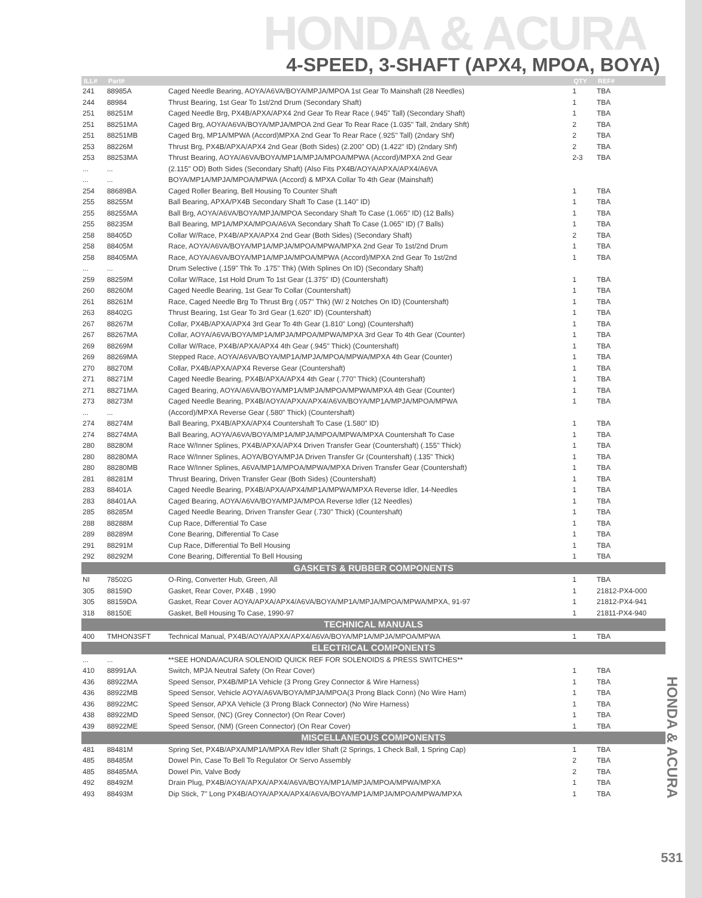HONDA & ACURA
4-SPEED, 3-SHAFT (APX4, MPOA, BOYA)
| ILL# | Part# | | QTY | REF# |
| --- | --- | --- | --- | --- |
| 241 | 88985A | Caged Needle Bearing, AOYA/A6VA/BOYA/MPJA/MPOA 1st Gear To Mainshaft (28 Needles) | 1 | TBA |
| 244 | 88984 | Thrust Bearing, 1st Gear To 1st/2nd Drum (Secondary Shaft) | 1 | TBA |
| 251 | 88251M | Caged Needle Brg, PX4B/APXA/APX4 2nd Gear To Rear Race (.945" Tall) (Secondary Shaft) | 1 | TBA |
| 251 | 88251MA | Caged Brg, AOYA/A6VA/BOYA/MPJA/MPOA 2nd Gear To Rear Race (1.035" Tall, 2ndary Shft) | 2 | TBA |
| 251 | 88251MB | Caged Brg, MP1A/MPWA (Accord)MPXA 2nd Gear To Rear Race (.925" Tall) (2ndary Shf) | 2 | TBA |
| 253 | 88226M | Thrust Brg, PX4B/APXA/APX4 2nd Gear (Both Sides) (2.200" OD) (1.422" ID) (2ndary Shf) | 2 | TBA |
| 253 | 88253MA | Thrust Bearing, AOYA/A6VA/BOYA/MP1A/MPJA/MPOA/MPWA (Accord)/MPXA 2nd Gear | 2-3 | TBA |
| ... | ... | (2.115" OD) Both Sides (Secondary Shaft) (Also Fits PX4B/AOYA/APXA/APX4/A6VA | | |
| ... | ... | BOYA/MP1A/MPJA/MPOA/MPWA (Accord) & MPXA Collar To 4th Gear (Mainshaft) | | |
| 254 | 88689BA | Caged Roller Bearing, Bell Housing To Counter Shaft | 1 | TBA |
| 255 | 88255M | Ball Bearing, APXA/PX4B Secondary Shaft To Case (1.140" ID) | 1 | TBA |
| 255 | 88255MA | Ball Brg, AOYA/A6VA/BOYA/MPJA/MPOA Secondary Shaft To Case (1.065" ID) (12 Balls) | 1 | TBA |
| 255 | 88235M | Ball Bearing, MP1A/MPXA/MPOA/A6VA Secondary Shaft To Case (1.065" ID) (7 Balls) | 1 | TBA |
| 258 | 88405D | Collar W/Race, PX4B/APXA/APX4 2nd Gear (Both Sides) (Secondary Shaft) | 2 | TBA |
| 258 | 88405M | Race, AOYA/A6VA/BOYA/MP1A/MPJA/MPOA/MPWA/MPXA 2nd Gear To 1st/2nd Drum | 1 | TBA |
| 258 | 88405MA | Race, AOYA/A6VA/BOYA/MP1A/MPJA/MPOA/MPWA (Accord)/MPXA 2nd Gear To 1st/2nd | 1 | TBA |
| ... | ... | Drum Selective (.159" Thk To .175" Thk) (With Splines On ID) (Secondary Shaft) | | |
| 259 | 88259M | Collar W/Race, 1st Hold Drum To 1st Gear (1.375" ID) (Countershaft) | 1 | TBA |
| 260 | 88260M | Caged Needle Bearing, 1st Gear To Collar (Countershaft) | 1 | TBA |
| 261 | 88261M | Race, Caged Needle Brg To Thrust Brg (.057" Thk) (W/ 2 Notches On ID) (Countershaft) | 1 | TBA |
| 263 | 88402G | Thrust Bearing, 1st Gear To 3rd Gear (1.620" ID) (Countershaft) | 1 | TBA |
| 267 | 88267M | Collar, PX4B/APXA/APX4 3rd Gear To 4th Gear (1.810" Long) (Countershaft) | 1 | TBA |
| 267 | 88267MA | Collar, AOYA/A6VA/BOYA/MP1A/MPJA/MPOA/MPWA/MPXA 3rd Gear To 4th Gear (Counter) | 1 | TBA |
| 269 | 88269M | Collar W/Race, PX4B/APXA/APX4 4th Gear (.945" Thick) (Countershaft) | 1 | TBA |
| 269 | 88269MA | Stepped Race, AOYA/A6VA/BOYA/MP1A/MPJA/MPOA/MPWA/MPXA 4th Gear (Counter) | 1 | TBA |
| 270 | 88270M | Collar, PX4B/APXA/APX4 Reverse Gear (Countershaft) | 1 | TBA |
| 271 | 88271M | Caged Needle Bearing, PX4B/APXA/APX4 4th Gear (.770" Thick) (Countershaft) | 1 | TBA |
| 271 | 88271MA | Caged Bearing, AOYA/A6VA/BOYA/MP1A/MPJA/MPOA/MPWA/MPXA 4th Gear (Counter) | 1 | TBA |
| 273 | 88273M | Caged Needle Bearing, PX4B/AOYA/APXA/APX4/A6VA/BOYA/MP1A/MPJA/MPOA/MPWA | 1 | TBA |
| ... | ... | (Accord)/MPXA Reverse Gear (.580" Thick) (Countershaft) | | |
| 274 | 88274M | Ball Bearing, PX4B/APXA/APX4 Countershaft To Case (1.580" ID) | 1 | TBA |
| 274 | 88274MA | Ball Bearing, AOYA/A6VA/BOYA/MP1A/MPJA/MPOA/MPWA/MPXA Countershaft To Case | 1 | TBA |
| 280 | 88280M | Race W/Inner Splines, PX4B/APXA/APX4 Driven Transfer Gear (Countershaft) (.155" Thick) | 1 | TBA |
| 280 | 88280MA | Race W/Inner Splines, AOYA/BOYA/MPJA Driven Transfer Gr (Countershaft) (.135" Thick) | 1 | TBA |
| 280 | 88280MB | Race W/Inner Splines, A6VA/MP1A/MPOA/MPWA/MPXA Driven Transfer Gear (Countershaft) | 1 | TBA |
| 281 | 88281M | Thrust Bearing, Driven Transfer Gear (Both Sides) (Countershaft) | 1 | TBA |
| 283 | 88401A | Caged Needle Bearing, PX4B/APXA/APX4/MP1A/MPWA/MPXA Reverse Idler, 14-Needles | 1 | TBA |
| 283 | 88401AA | Caged Bearing, AOYA/A6VA/BOYA/MPJA/MPOA Reverse Idler (12 Needles) | 1 | TBA |
| 285 | 88285M | Caged Needle Bearing, Driven Transfer Gear (.730" Thick) (Countershaft) | 1 | TBA |
| 288 | 88288M | Cup Race, Differential To Case | 1 | TBA |
| 289 | 88289M | Cone Bearing, Differential To Case | 1 | TBA |
| 291 | 88291M | Cup Race, Differential To Bell Housing | 1 | TBA |
| 292 | 88292M | Cone Bearing, Differential To Bell Housing | 1 | TBA |
| GASKETS & RUBBER COMPONENTS | | | | |
| NI | 78502G | O-Ring, Converter Hub, Green, All | 1 | TBA |
| 305 | 88159D | Gasket, Rear Cover, PX4B , 1990 | 1 | 21812-PX4-000 |
| 305 | 88159DA | Gasket, Rear Cover AOYA/APXA/APX4/A6VA/BOYA/MP1A/MPJA/MPOA/MPWA/MPXA, 91-97 | 1 | 21812-PX4-941 |
| 318 | 88150E | Gasket, Bell Housing To Case, 1990-97 | 1 | 21811-PX4-940 |
| TECHNICAL MANUALS | | | | |
| 400 | TMHON3SFT | Technical Manual, PX4B/AOYA/APXA/APX4/A6VA/BOYA/MP1A/MPJA/MPOA/MPWA | 1 | TBA |
| ELECTRICAL COMPONENTS | | | | |
| ... | ... | **SEE HONDA/ACURA SOLENOID QUICK REF FOR SOLENOIDS & PRESS SWITCHES** | | |
| 410 | 88991AA | Switch, MPJA Neutral Safety (On Rear Cover) | 1 | TBA |
| 436 | 88922MA | Speed Sensor, PX4B/MP1A Vehicle (3 Prong Grey Connector & Wire Harness) | 1 | TBA |
| 436 | 88922MB | Speed Sensor, Vehicle AOYA/A6VA/BOYA/MPJA/MPOA(3 Prong Black Conn) (No Wire Harn) | 1 | TBA |
| 436 | 88922MC | Speed Sensor, APXA Vehicle (3 Prong Black Connector) (No Wire Harness) | 1 | TBA |
| 438 | 88922MD | Speed Sensor, (NC) (Grey Connector) (On Rear Cover) | 1 | TBA |
| 439 | 88922ME | Speed Sensor, (NM) (Green Connector) (On Rear Cover) | 1 | TBA |
| MISCELLANEOUS COMPONENTS | | | | |
| 481 | 88481M | Spring Set, PX4B/APXA/MP1A/MPXA Rev Idler Shaft (2 Springs, 1 Check Ball, 1 Spring Cap) | 1 | TBA |
| 485 | 88485M | Dowel Pin, Case To Bell To Regulator Or Servo Assembly | 2 | TBA |
| 485 | 88485MA | Dowel Pin, Valve Body | 2 | TBA |
| 492 | 88492M | Drain Plug, PX4B/AOYA/APXA/APX4/A6VA/BOYA/MP1A/MPJA/MPOA/MPWA/MPXA | 1 | TBA |
| 493 | 88493M | Dip Stick, 7" Long PX4B/AOYA/APXA/APX4/A6VA/BOYA/MP1A/MPJA/MPOA/MPWA/MPXA | 1 | TBA |
HONDA & ACURA
531